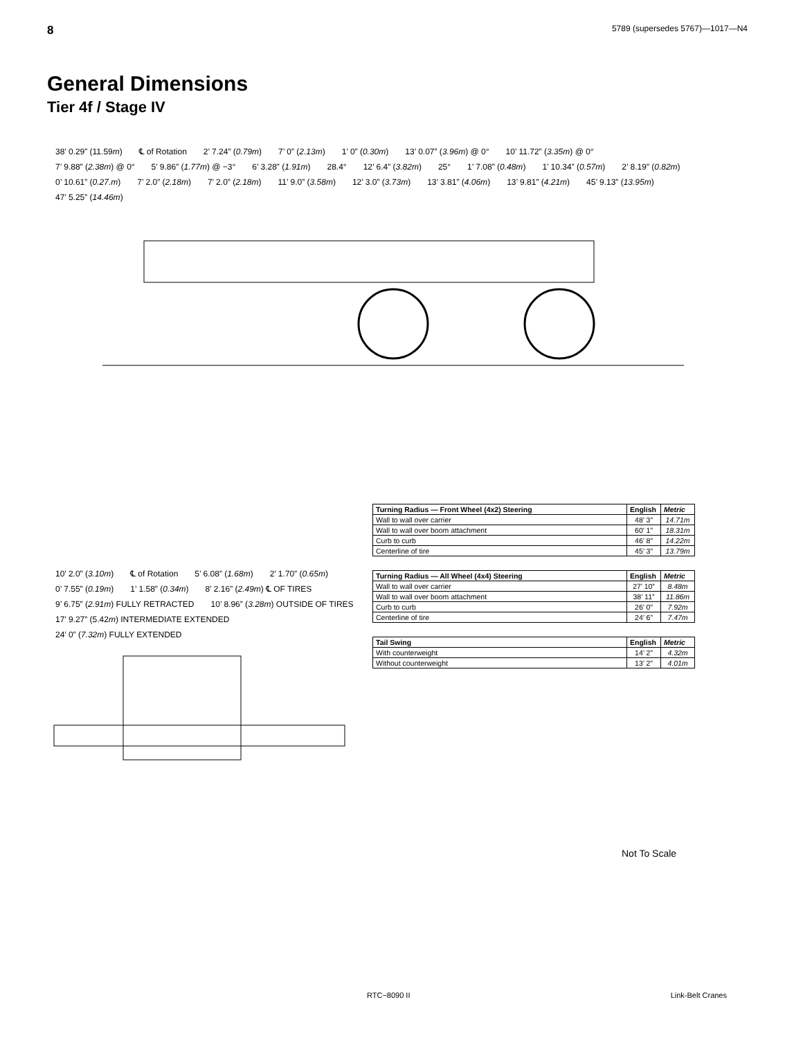8 5789 (supersedes 5767)—1017—N4
General Dimensions
Tier 4f / Stage IV
38’ 0.29” (11.59m) ℄ of Rotation 2’ 7.24” (0.79m) 7’ 0” (2.13m) 1’ 0” (0.30m) 13’ 0.07” (3.96m) @ 0° 10’ 11.72” (3.35m) @ 0° 7’ 9.88” (2.38m) @ 0° 5’ 9.86” (1.77m) @ −3° 6’ 3.28” (1.91m) 28.4° 12’ 6.4” (3.82m) 25° 1’ 7.08” (0.48m) 1’ 10.34” (0.57m) 2’ 8.19” (0.82m) 0’ 10.61” (0.27.m) 7’ 2.0” (2.18m) 7’ 2.0” (2.18m) 11’ 9.0” (3.58m) 12’ 3.0” (3.73m) 13’ 3.81” (4.06m) 13’ 9.81” (4.21m) 45’ 9.13” (13.95m) 47’ 5.25” (14.46m)
10’ 2.0” (3.10m) ℄ of Rotation 5’ 6.08” (1.68m) 2’ 1.70” (0.65m) 0’ 7.55” (0.19m) 1’ 1.58” (0.34m) 8’ 2.16” (2.49m) ℄ OF TIRES 9’ 6.75” (2.91m) FULLY RETRACTED 10’ 8.96” (3.28m) OUTSIDE OF TIRES 17’ 9.27” (5.42m) INTERMEDIATE EXTENDED 24’ 0” (7.32m) FULLY EXTENDED
| Turning Radius — Front Wheel (4x2) Steering | English | Metric |
| --- | --- | --- |
| Wall to wall over carrier | 48’ 3” | 14.71m |
| Wall to wall over boom attachment | 60’ 1” | 18.31m |
| Curb to curb | 46’ 8” | 14.22m |
| Centerline of tire | 45’ 3” | 13.79m |
| Turning Radius — All Wheel (4x4) Steering | English | Metric |
| --- | --- | --- |
| Wall to wall over carrier | 27’ 10” | 8.48m |
| Wall to wall over boom attachment | 38’ 11” | 11.86m |
| Curb to curb | 26’ 0” | 7.92m |
| Centerline of tire | 24’ 6” | 7.47m |
| Tail Swing | English | Metric |
| --- | --- | --- |
| With counterweight | 14’ 2” | 4.32m |
| Without counterweight | 13’ 2” | 4.01m |
Not To Scale
RTC−8090 II Link-Belt Cranes